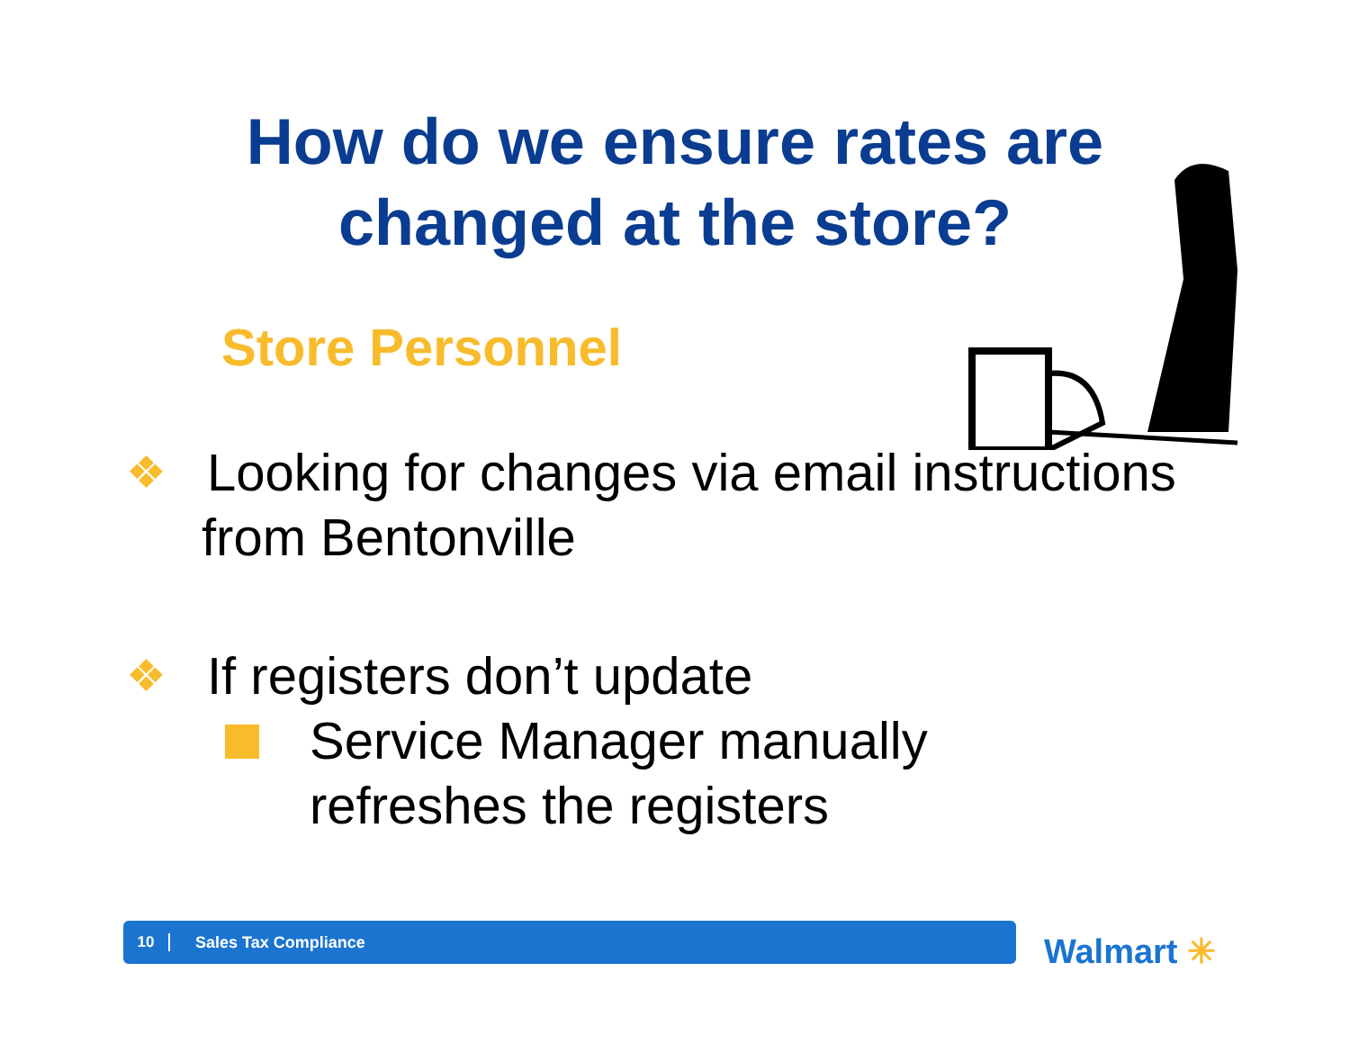How do we ensure rates are
changed at the store?
Store Personnel
❖
Looking for changes via email instructions
from Bentonville
❖
If registers don’t update
Service Manager manually
refreshes the registers
10 Sales Tax Compliance
Walmart ✳